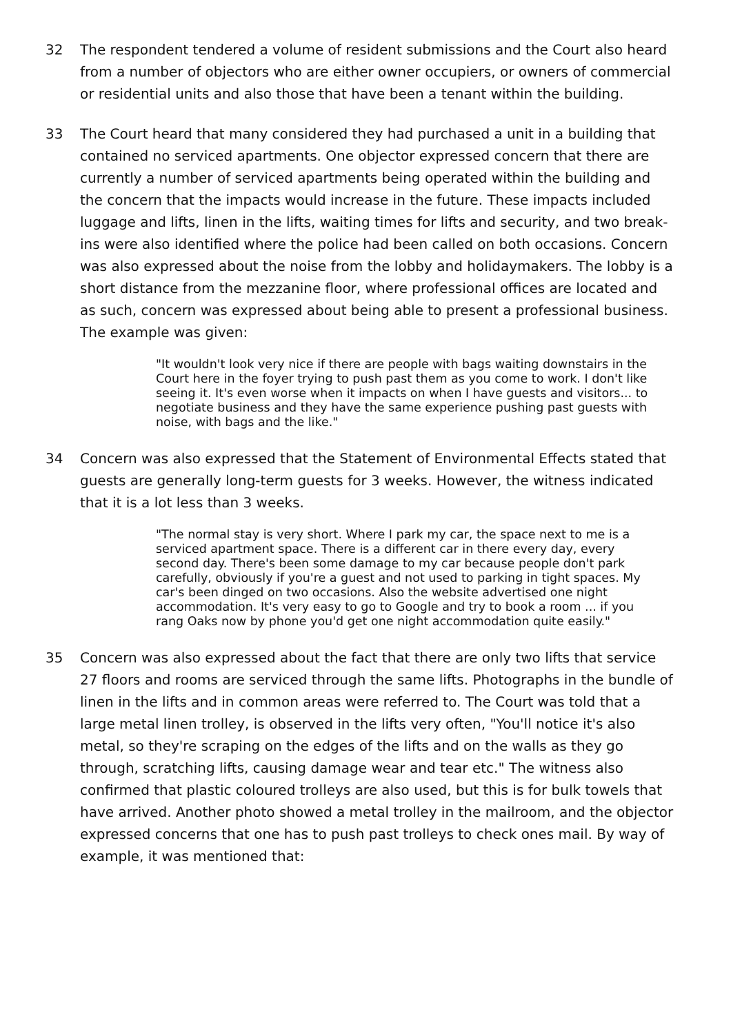32 The respondent tendered a volume of resident submissions and the Court also heard from a number of objectors who are either owner occupiers, or owners of commercial or residential units and also those that have been a tenant within the building.
33 The Court heard that many considered they had purchased a unit in a building that contained no serviced apartments. One objector expressed concern that there are currently a number of serviced apartments being operated within the building and the concern that the impacts would increase in the future. These impacts included luggage and lifts, linen in the lifts, waiting times for lifts and security, and two break-ins were also identified where the police had been called on both occasions. Concern was also expressed about the noise from the lobby and holidaymakers. The lobby is a short distance from the mezzanine floor, where professional offices are located and as such, concern was expressed about being able to present a professional business. The example was given:
"It wouldn't look very nice if there are people with bags waiting downstairs in the Court here in the foyer trying to push past them as you come to work. I don't like seeing it. It's even worse when it impacts on when I have guests and visitors... to negotiate business and they have the same experience pushing past guests with noise, with bags and the like."
34 Concern was also expressed that the Statement of Environmental Effects stated that guests are generally long-term guests for 3 weeks. However, the witness indicated that it is a lot less than 3 weeks.
"The normal stay is very short. Where I park my car, the space next to me is a serviced apartment space. There is a different car in there every day, every second day. There's been some damage to my car because people don't park carefully, obviously if you're a guest and not used to parking in tight spaces. My car's been dinged on two occasions. Also the website advertised one night accommodation. It's very easy to go to Google and try to book a room ... if you rang Oaks now by phone you'd get one night accommodation quite easily."
35 Concern was also expressed about the fact that there are only two lifts that service 27 floors and rooms are serviced through the same lifts. Photographs in the bundle of linen in the lifts and in common areas were referred to. The Court was told that a large metal linen trolley, is observed in the lifts very often, "You'll notice it's also metal, so they're scraping on the edges of the lifts and on the walls as they go through, scratching lifts, causing damage wear and tear etc." The witness also confirmed that plastic coloured trolleys are also used, but this is for bulk towels that have arrived. Another photo showed a metal trolley in the mailroom, and the objector expressed concerns that one has to push past trolleys to check ones mail. By way of example, it was mentioned that: